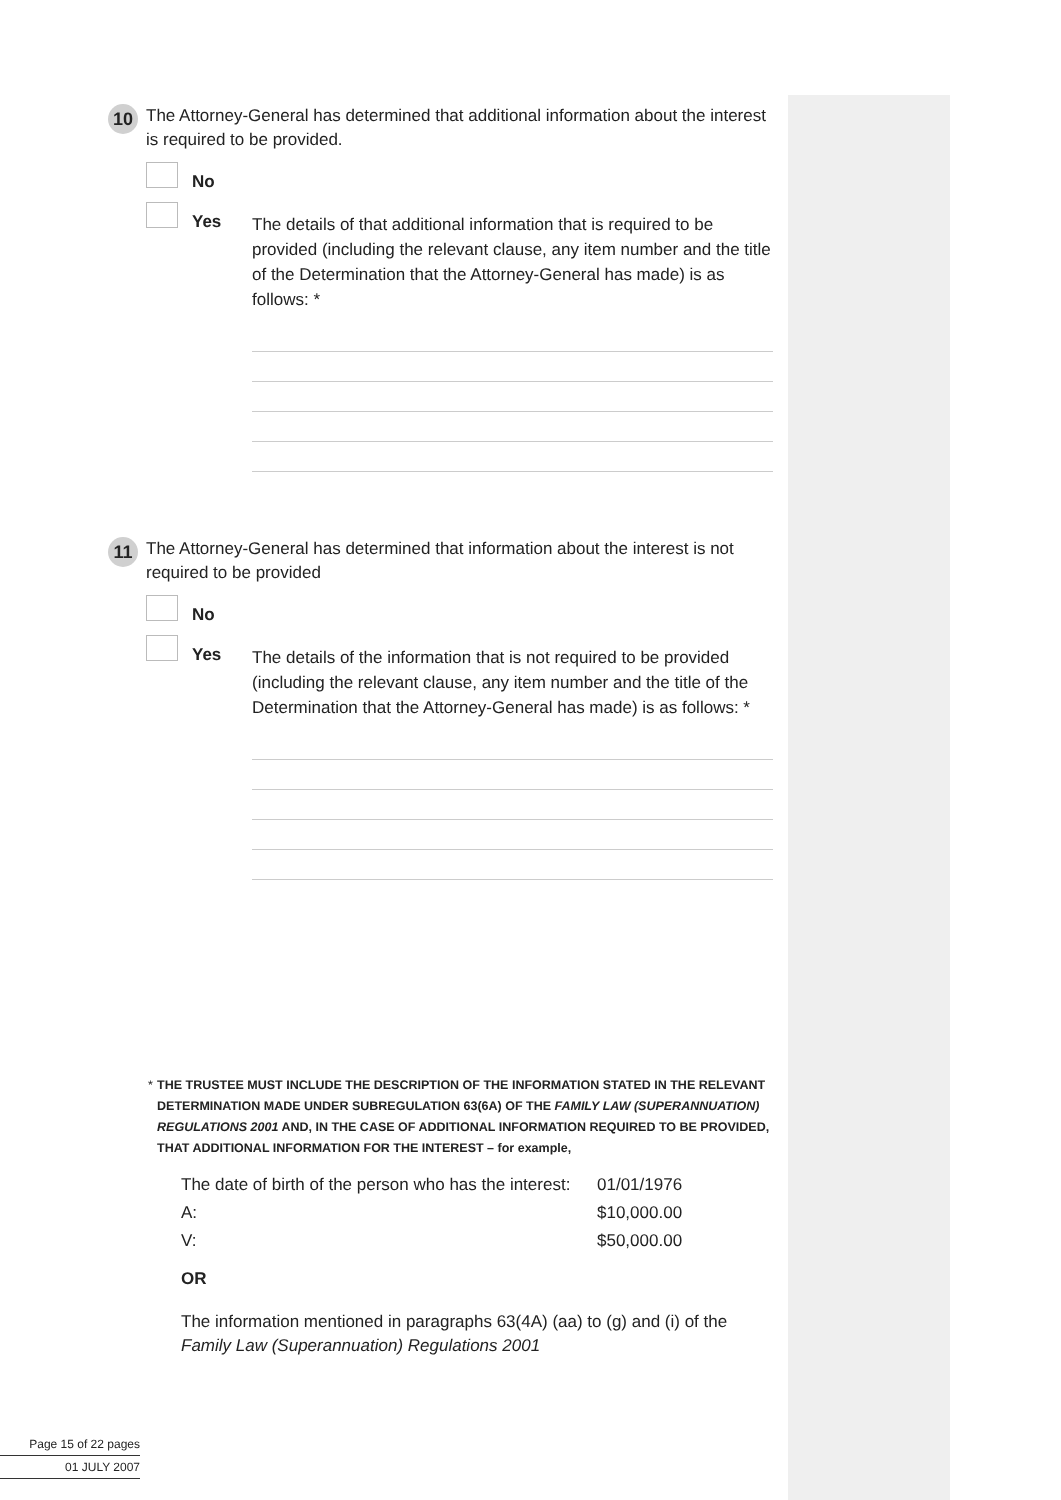10
The Attorney-General has determined that additional information about the interest is required to be provided.
No
Yes
The details of that additional information that is required to be provided (including the relevant clause, any item number and the title of the Determination that the Attorney-General has made) is as follows: *
11
The Attorney-General has determined that information about the interest is not required to be provided
No
Yes
The details of the information that is not required to be provided (including the relevant clause, any item number and the title of the Determination that the Attorney-General has made) is as follows: *
* THE TRUSTEE MUST INCLUDE THE DESCRIPTION OF THE INFORMATION STATED IN THE RELEVANT DETERMINATION MADE UNDER SUBREGULATION 63(6A) OF THE FAMILY LAW (SUPERANNUATION) REGULATIONS 2001 AND, IN THE CASE OF ADDITIONAL INFORMATION REQUIRED TO BE PROVIDED, THAT ADDITIONAL INFORMATION FOR THE INTEREST – for example,
The date of birth of the person who has the interest: 01/01/1976
A: $10,000.00
V: $50,000.00
OR
The information mentioned in paragraphs 63(4A) (aa) to (g) and (i) of the Family Law (Superannuation) Regulations 2001
Page 15 of 22 pages
01 JULY 2007